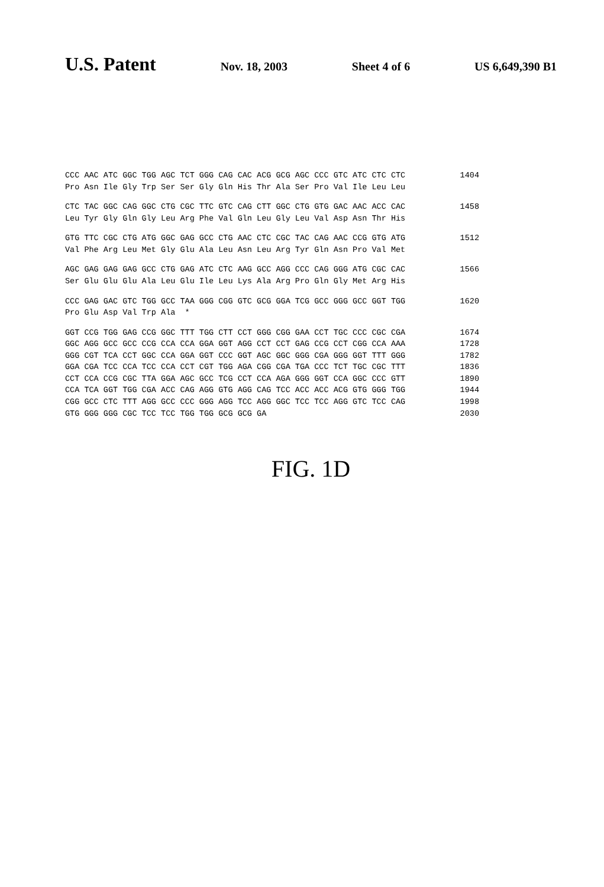U.S. Patent Nov. 18, 2003 Sheet 4 of 6 US 6,649,390 B1
CCC AAC ATC GGC TGG AGC TCT GGG CAG CAC ACG GCG AGC CCC GTC ATC CTC CTC
1404
Pro Asn Ile Gly Trp Ser Ser Gly Gln His Thr Ala Ser Pro Val Ile Leu Leu
CTC TAC GGC CAG GGC CTG CGC TTC GTC CAG CTT GGC CTG GTG GAC AAC ACC CAC
1458
Leu Tyr Gly Gln Gly Leu Arg Phe Val Gln Leu Gly Leu Val Asp Asn Thr His
GTG TTC CGC CTG ATG GGC GAG GCC CTG AAC CTC CGC TAC CAG AAC CCG GTG ATG
1512
Val Phe Arg Leu Met Gly Glu Ala Leu Asn Leu Arg Tyr Gln Asn Pro Val Met
AGC GAG GAG GAG GCC CTG GAG ATC CTC AAG GCC AGG CCC CAG GGG ATG CGC CAC
1566
Ser Glu Glu Glu Ala Leu Glu Ile Leu Lys Ala Arg Pro Gln Gly Met Arg His
CCC GAG GAC GTC TGG GCC TAA GGG CGG GTC GCG GGA TCG GCC GGG GCC GGT TGG
1620
Pro Glu Asp Val Trp Ala *
GGT CCG TGG GAG CCG GGC TTT TGG CTT CCT GGG CGG GAA CCT TGC CCC CGC CGA
1674
GGC AGG GCC GCC CCG CCA CCA GGA GGT AGG CCT CCT GAG CCG CCT CGG CCA AAA
1728
GGG CGT TCA CCT GGC CCA GGA GGT CCC GGT AGC GGC GGG CGA GGG GGT TTT GGG
1782
GGA CGA TCC CCA TCC CCA CCT CGT TGG AGA CGG CGA TGA CCC TCT TGC CGC TTT
1836
CCT CCA CCG CGC TTA GGA AGC GCC TCG CCT CCA AGA GGG GGT CCA GGC CCC GTT
1890
CCA TCA GGT TGG CGA ACC CAG AGG GTG AGG CAG TCC ACC ACC ACG GTG GGG TGG
1944
CGG GCC CTC TTT AGG GCC CCC GGG AGG TCC AGG GGC TCC TCC AGG GTC TCC CAG
1998
GTG GGG GGG CGC TCC TCC TGG TGG GCG GCG GA
2030
FIG. 1D